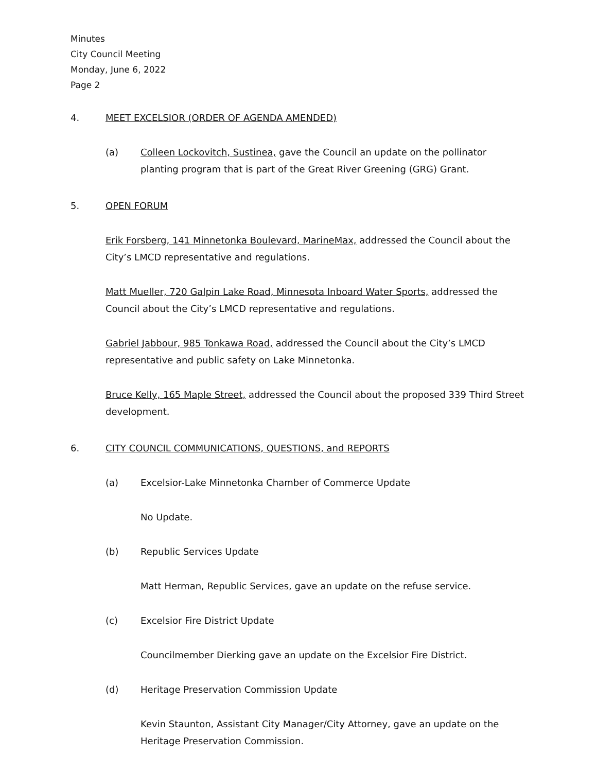Minutes
City Council Meeting
Monday, June 6, 2022
Page 2
4. MEET EXCELSIOR (ORDER OF AGENDA AMENDED)
(a) Colleen Lockovitch, Sustinea, gave the Council an update on the pollinator planting program that is part of the Great River Greening (GRG) Grant.
5. OPEN FORUM
Erik Forsberg, 141 Minnetonka Boulevard, MarineMax, addressed the Council about the City’s LMCD representative and regulations.
Matt Mueller, 720 Galpin Lake Road, Minnesota Inboard Water Sports, addressed the Council about the City’s LMCD representative and regulations.
Gabriel Jabbour, 985 Tonkawa Road, addressed the Council about the City’s LMCD representative and public safety on Lake Minnetonka.
Bruce Kelly, 165 Maple Street, addressed the Council about the proposed 339 Third Street development.
6. CITY COUNCIL COMMUNICATIONS, QUESTIONS, and REPORTS
(a) Excelsior-Lake Minnetonka Chamber of Commerce Update
No Update.
(b) Republic Services Update
Matt Herman, Republic Services, gave an update on the refuse service.
(c) Excelsior Fire District Update
Councilmember Dierking gave an update on the Excelsior Fire District.
(d) Heritage Preservation Commission Update
Kevin Staunton, Assistant City Manager/City Attorney, gave an update on the Heritage Preservation Commission.